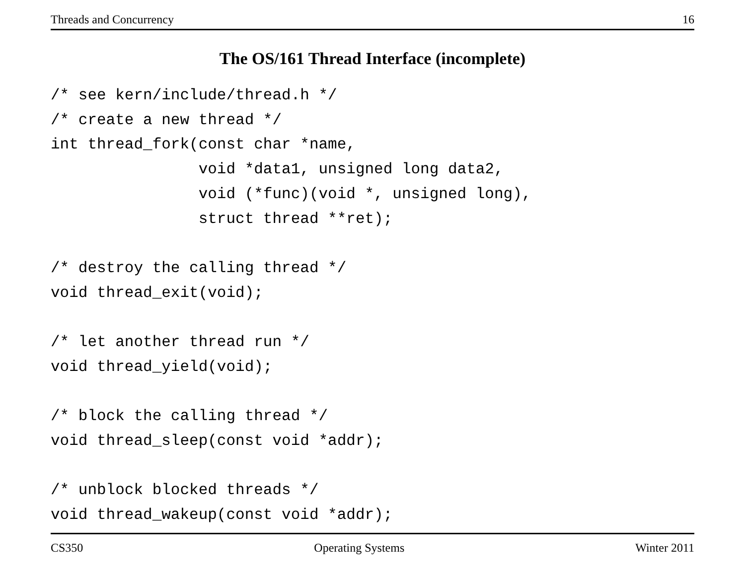Threads and Concurrency 16
The OS/161 Thread Interface (incomplete)
/* see kern/include/thread.h */
/* create a new thread */
int thread_fork(const char *name,
                void *data1, unsigned long data2,
                void (*func)(void *, unsigned long),
                struct thread **ret);

/* destroy the calling thread */
void thread_exit(void);

/* let another thread run */
void thread_yield(void);

/* block the calling thread */
void thread_sleep(const void *addr);

/* unblock blocked threads */
void thread_wakeup(const void *addr);
CS350 Operating Systems Winter 2011